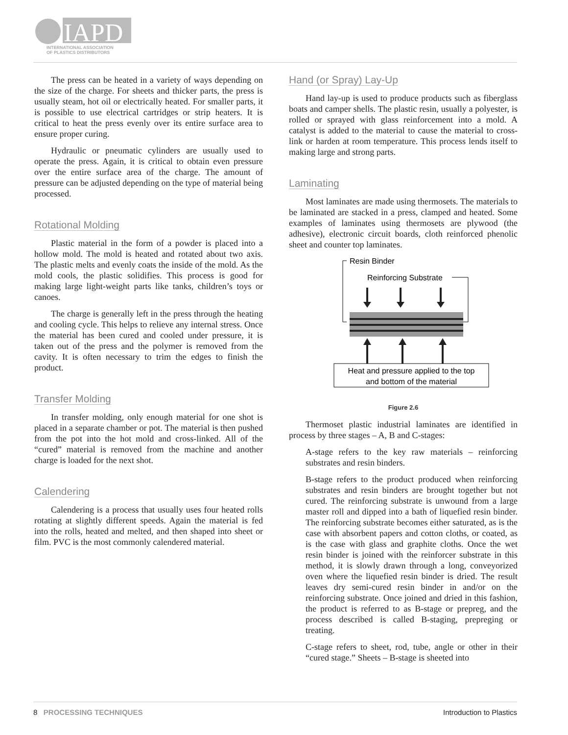IAPD
INTERNATIONAL ASSOCIATION
OF PLASTICS DISTRIBUTORS
The press can be heated in a variety of ways depending on the size of the charge. For sheets and thicker parts, the press is usually steam, hot oil or electrically heated. For smaller parts, it is possible to use electrical cartridges or strip heaters. It is critical to heat the press evenly over its entire surface area to ensure proper curing.
Hydraulic or pneumatic cylinders are usually used to operate the press. Again, it is critical to obtain even pressure over the entire surface area of the charge. The amount of pressure can be adjusted depending on the type of material being processed.
Rotational Molding
Plastic material in the form of a powder is placed into a hollow mold. The mold is heated and rotated about two axis. The plastic melts and evenly coats the inside of the mold. As the mold cools, the plastic solidifies. This process is good for making large light-weight parts like tanks, children’s toys or canoes.
The charge is generally left in the press through the heating and cooling cycle. This helps to relieve any internal stress. Once the material has been cured and cooled under pressure, it is taken out of the press and the polymer is removed from the cavity. It is often necessary to trim the edges to finish the product.
Transfer Molding
In transfer molding, only enough material for one shot is placed in a separate chamber or pot. The material is then pushed from the pot into the hot mold and cross-linked. All of the “cured” material is removed from the machine and another charge is loaded for the next shot.
Calendering
Calendering is a process that usually uses four heated rolls rotating at slightly different speeds. Again the material is fed into the rolls, heated and melted, and then shaped into sheet or film. PVC is the most commonly calendered material.
Hand (or Spray) Lay-Up
Hand lay-up is used to produce products such as fiberglass boats and camper shells. The plastic resin, usually a polyester, is rolled or sprayed with glass reinforcement into a mold. A catalyst is added to the material to cause the material to cross-link or harden at room temperature. This process lends itself to making large and strong parts.
Laminating
Most laminates are made using thermosets. The materials to be laminated are stacked in a press, clamped and heated. Some examples of laminates using thermosets are plywood (the adhesive), electronic circuit boards, cloth reinforced phenolic sheet and counter top laminates.
Resin Binder
Reinforcing Substrate
Heat and pressure applied to the top
and bottom of the material
Figure 2.6
Thermoset plastic industrial laminates are identified in process by three stages – A, B and C-stages:
A-stage refers to the key raw materials – reinforcing substrates and resin binders.
B-stage refers to the product produced when reinforcing substrates and resin binders are brought together but not cured. The reinforcing substrate is unwound from a large master roll and dipped into a bath of liquefied resin binder. The reinforcing substrate becomes either saturated, as is the case with absorbent papers and cotton cloths, or coated, as is the case with glass and graphite cloths. Once the wet resin binder is joined with the reinforcer substrate in this method, it is slowly drawn through a long, conveyorized oven where the liquefied resin binder is dried. The result leaves dry semi-cured resin binder in and/or on the reinforcing substrate. Once joined and dried in this fashion, the product is referred to as B-stage or prepreg, and the process described is called B-staging, prepreging or treating.
C-stage refers to sheet, rod, tube, angle or other in their “cured stage.” Sheets – B-stage is sheeted into
8 PROCESSING TECHNIQUES Introduction to Plastics